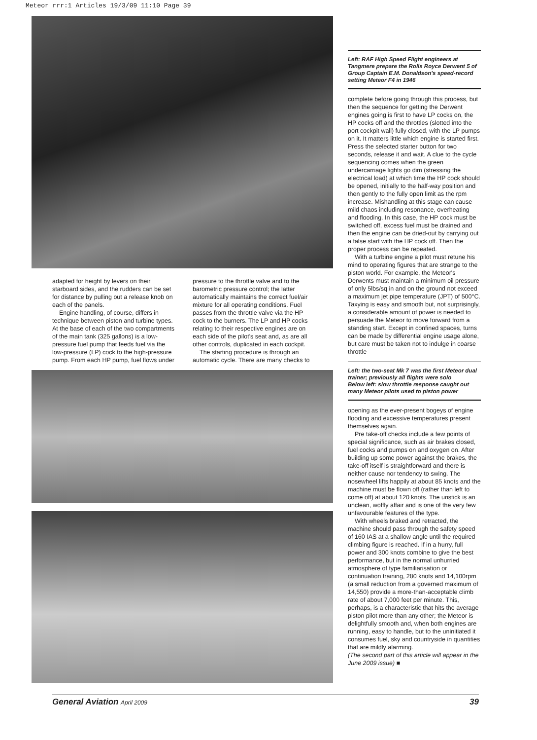Meteor rrr:1 Articles 19/3/09 11:10 Page 39
adapted for height by levers on their starboard sides, and the rudders can be set for distance by pulling out a release knob on each of the panels.
Engine handling, of course, differs in technique between piston and turbine types. At the base of each of the two compartments of the main tank (325 gallons) is a low-pressure fuel pump that feeds fuel via the low-pressure (LP) cock to the high-pressure pump. From each HP pump, fuel flows under
pressure to the throttle valve and to the barometric pressure control; the latter automatically maintains the correct fuel/air mixture for all operating conditions. Fuel passes from the throttle valve via the HP cock to the burners. The LP and HP cocks relating to their respective engines are on each side of the pilot's seat and, as are all other controls, duplicated in each cockpit.
The starting procedure is through an automatic cycle. There are many checks to
Left: RAF High Speed Flight engineers at Tangmere prepare the Rolls Royce Derwent 5 of Group Captain E.M. Donaldson's speed-record setting Meteor F4 in 1946
complete before going through this process, but then the sequence for getting the Derwent engines going is first to have LP cocks on, the HP cocks off and the throttles (slotted into the port cockpit wall) fully closed, with the LP pumps on it. It matters little which engine is started first. Press the selected starter button for two seconds, release it and wait. A clue to the cycle sequencing comes when the green undercarriage lights go dim (stressing the electrical load) at which time the HP cock should be opened, initially to the half-way position and then gently to the fully open limit as the rpm increase. Mishandling at this stage can cause mild chaos including resonance, overheating and flooding. In this case, the HP cock must be switched off, excess fuel must be drained and then the engine can be dried-out by carrying out a false start with the HP cock off. Then the proper process can be repeated.
With a turbine engine a pilot must retune his mind to operating figures that are strange to the piston world. For example, the Meteor's Derwents must maintain a minimum oil pressure of only 5lbs/sq in and on the ground not exceed a maximum jet pipe temperature (JPT) of 500°C. Taxying is easy and smooth but, not surprisingly, a considerable amount of power is needed to persuade the Meteor to move forward from a standing start. Except in confined spaces, turns can be made by differential engine usage alone, but care must be taken not to indulge in coarse throttle
Left: the two-seat Mk 7 was the first Meteor dual trainer; previously all flights were solo
Below left: slow throttle response caught out many Meteor pilots used to piston power
opening as the ever-present bogeys of engine flooding and excessive temperatures present themselves again.
Pre take-off checks include a few points of special significance, such as air brakes closed, fuel cocks and pumps on and oxygen on. After building up some power against the brakes, the take-off itself is straightforward and there is neither cause nor tendency to swing. The nosewheel lifts happily at about 85 knots and the machine must be flown off (rather than left to come off) at about 120 knots. The unstick is an unclean, woffly affair and is one of the very few unfavourable features of the type.
With wheels braked and retracted, the machine should pass through the safety speed of 160 IAS at a shallow angle until the required climbing figure is reached. If in a hurry, full power and 300 knots combine to give the best performance, but in the normal unhurried atmosphere of type familiarisation or continuation training, 280 knots and 14,100rpm (a small reduction from a governed maximum of 14,550) provide a more-than-acceptable climb rate of about 7,000 feet per minute. This, perhaps, is a characteristic that hits the average piston pilot more than any other; the Meteor is delightfully smooth and, when both engines are running, easy to handle, but to the uninitiated it consumes fuel, sky and countryside in quantities that are mildly alarming.
(The second part of this article will appear in the June 2009 issue) ■
General Aviation April 2009 39